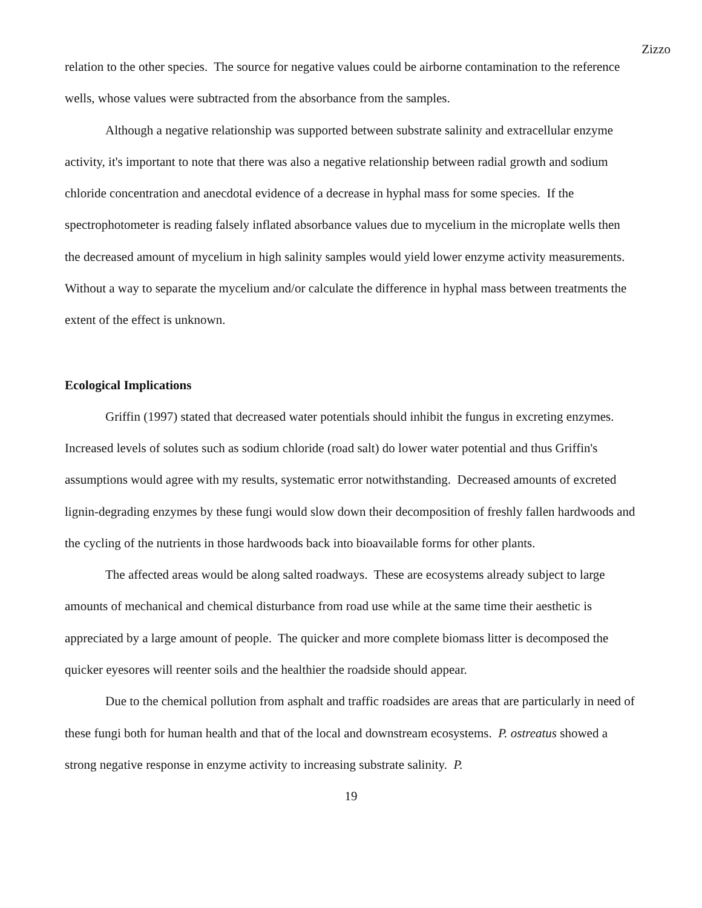Zizzo
relation to the other species. The source for negative values could be airborne contamination to the reference wells, whose values were subtracted from the absorbance from the samples.
Although a negative relationship was supported between substrate salinity and extracellular enzyme activity, it's important to note that there was also a negative relationship between radial growth and sodium chloride concentration and anecdotal evidence of a decrease in hyphal mass for some species. If the spectrophotometer is reading falsely inflated absorbance values due to mycelium in the microplate wells then the decreased amount of mycelium in high salinity samples would yield lower enzyme activity measurements. Without a way to separate the mycelium and/or calculate the difference in hyphal mass between treatments the extent of the effect is unknown.
Ecological Implications
Griffin (1997) stated that decreased water potentials should inhibit the fungus in excreting enzymes. Increased levels of solutes such as sodium chloride (road salt) do lower water potential and thus Griffin's assumptions would agree with my results, systematic error notwithstanding. Decreased amounts of excreted lignin-degrading enzymes by these fungi would slow down their decomposition of freshly fallen hardwoods and the cycling of the nutrients in those hardwoods back into bioavailable forms for other plants.
The affected areas would be along salted roadways. These are ecosystems already subject to large amounts of mechanical and chemical disturbance from road use while at the same time their aesthetic is appreciated by a large amount of people. The quicker and more complete biomass litter is decomposed the quicker eyesores will reenter soils and the healthier the roadside should appear.
Due to the chemical pollution from asphalt and traffic roadsides are areas that are particularly in need of these fungi both for human health and that of the local and downstream ecosystems. P. ostreatus showed a strong negative response in enzyme activity to increasing substrate salinity. P.
19